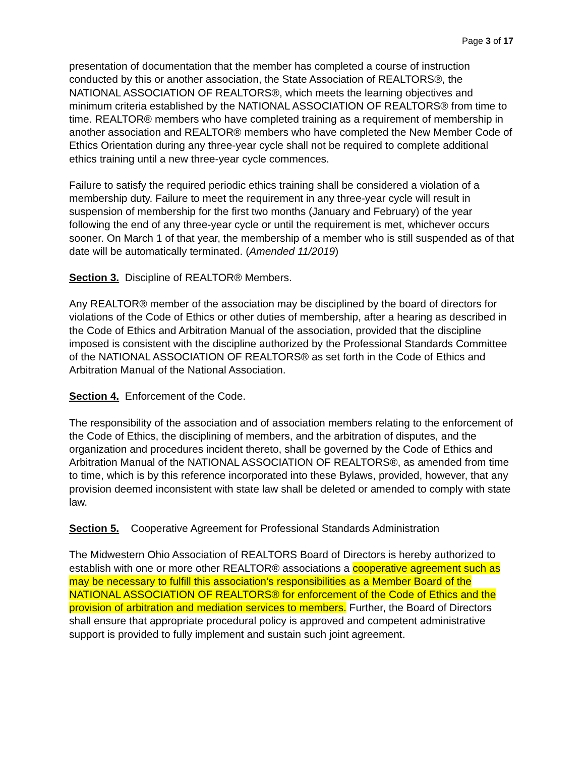Page 3 of 17
presentation of documentation that the member has completed a course of instruction conducted by this or another association, the State Association of REALTORS®, the NATIONAL ASSOCIATION OF REALTORS®, which meets the learning objectives and minimum criteria established by the NATIONAL ASSOCIATION OF REALTORS® from time to time. REALTOR® members who have completed training as a requirement of membership in another association and REALTOR® members who have completed the New Member Code of Ethics Orientation during any three-year cycle shall not be required to complete additional ethics training until a new three-year cycle commences.
Failure to satisfy the required periodic ethics training shall be considered a violation of a membership duty. Failure to meet the requirement in any three-year cycle will result in suspension of membership for the first two months (January and February) of the year following the end of any three-year cycle or until the requirement is met, whichever occurs sooner. On March 1 of that year, the membership of a member who is still suspended as of that date will be automatically terminated. (Amended 11/2019)
Section 3. Discipline of REALTOR® Members.
Any REALTOR® member of the association may be disciplined by the board of directors for violations of the Code of Ethics or other duties of membership, after a hearing as described in the Code of Ethics and Arbitration Manual of the association, provided that the discipline imposed is consistent with the discipline authorized by the Professional Standards Committee of the NATIONAL ASSOCIATION OF REALTORS® as set forth in the Code of Ethics and Arbitration Manual of the National Association.
Section 4. Enforcement of the Code.
The responsibility of the association and of association members relating to the enforcement of the Code of Ethics, the disciplining of members, and the arbitration of disputes, and the organization and procedures incident thereto, shall be governed by the Code of Ethics and Arbitration Manual of the NATIONAL ASSOCIATION OF REALTORS®, as amended from time to time, which is by this reference incorporated into these Bylaws, provided, however, that any provision deemed inconsistent with state law shall be deleted or amended to comply with state law.
Section 5. Cooperative Agreement for Professional Standards Administration
The Midwestern Ohio Association of REALTORS Board of Directors is hereby authorized to establish with one or more other REALTOR® associations a cooperative agreement such as may be necessary to fulfill this association’s responsibilities as a Member Board of the NATIONAL ASSOCIATION OF REALTORS® for enforcement of the Code of Ethics and the provision of arbitration and mediation services to members. Further, the Board of Directors shall ensure that appropriate procedural policy is approved and competent administrative support is provided to fully implement and sustain such joint agreement.